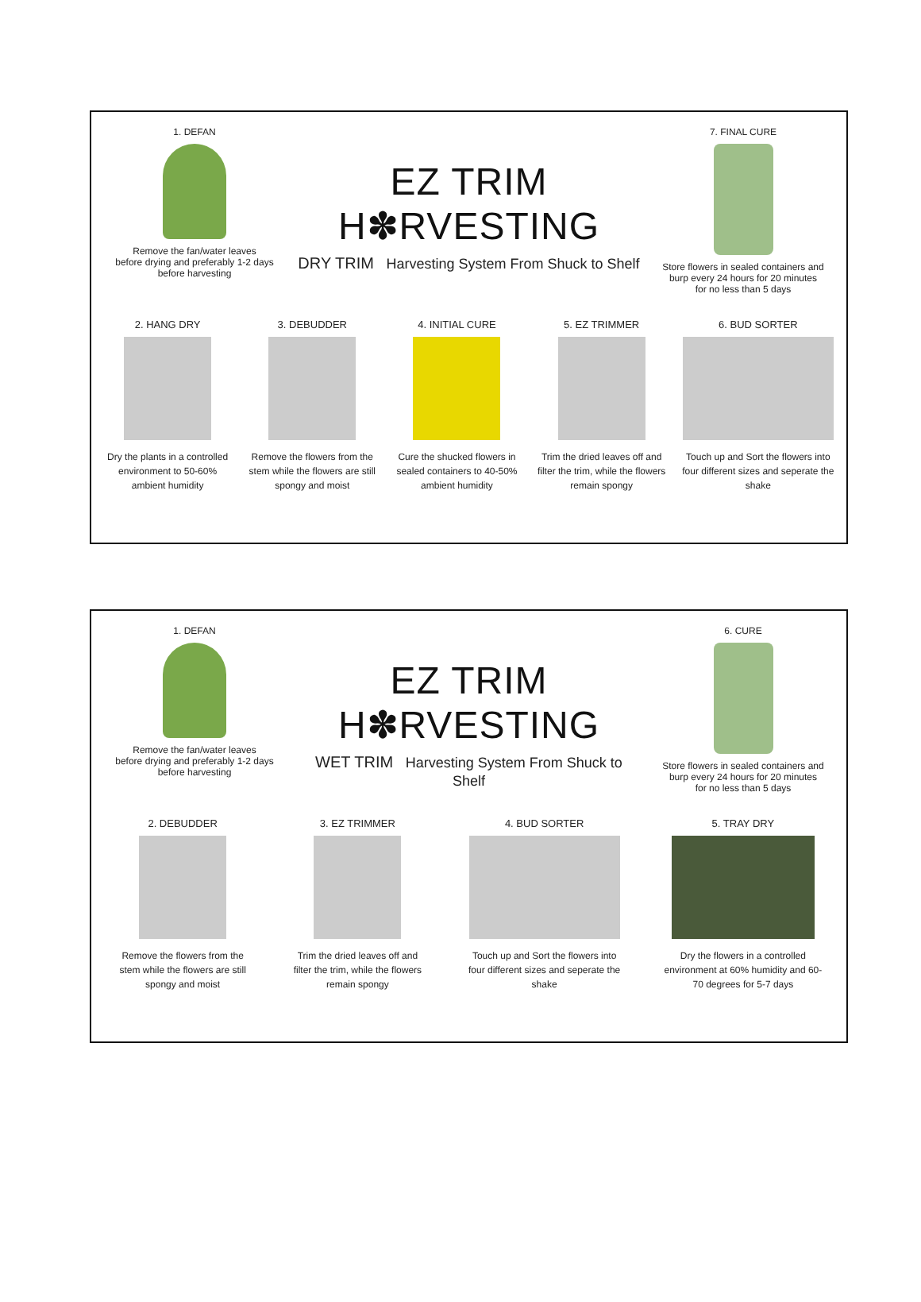1. DEFAN
Remove the fan/water leaves
before drying and preferably 1-2 days
before harvesting
EZ TRIM H✽RVESTING
DRY TRIM Harvesting System From Shuck to Shelf
7. FINAL CURE
Store flowers in sealed containers and
burp every 24 hours for 20 minutes
for no less than 5 days
2. HANG DRY
Dry the plants in a controlled environment to 50-60% ambient humidity
3. DEBUDDER
Remove the flowers from the stem while the flowers are still spongy and moist
4. INITIAL CURE
Cure the shucked flowers in sealed containers to 40-50% ambient humidity
5. EZ TRIMMER
Trim the dried leaves off and filter the trim, while the flowers remain spongy
6. BUD SORTER
Touch up and Sort the flowers into four different sizes and seperate the shake
1. DEFAN
Remove the fan/water leaves
before drying and preferably 1-2 days
before harvesting
EZ TRIM H✽RVESTING
WET TRIM Harvesting System From Shuck to Shelf
6. CURE
Store flowers in sealed containers and
burp every 24 hours for 20 minutes
for no less than 5 days
2. DEBUDDER
Remove the flowers from the stem while the flowers are still spongy and moist
3. EZ TRIMMER
Trim the dried leaves off and filter the trim, while the flowers remain spongy
4. BUD SORTER
Touch up and Sort the flowers into four different sizes and seperate the shake
5. TRAY DRY
Dry the flowers in a controlled environment at 60% humidity and 60-70 degrees for 5-7 days